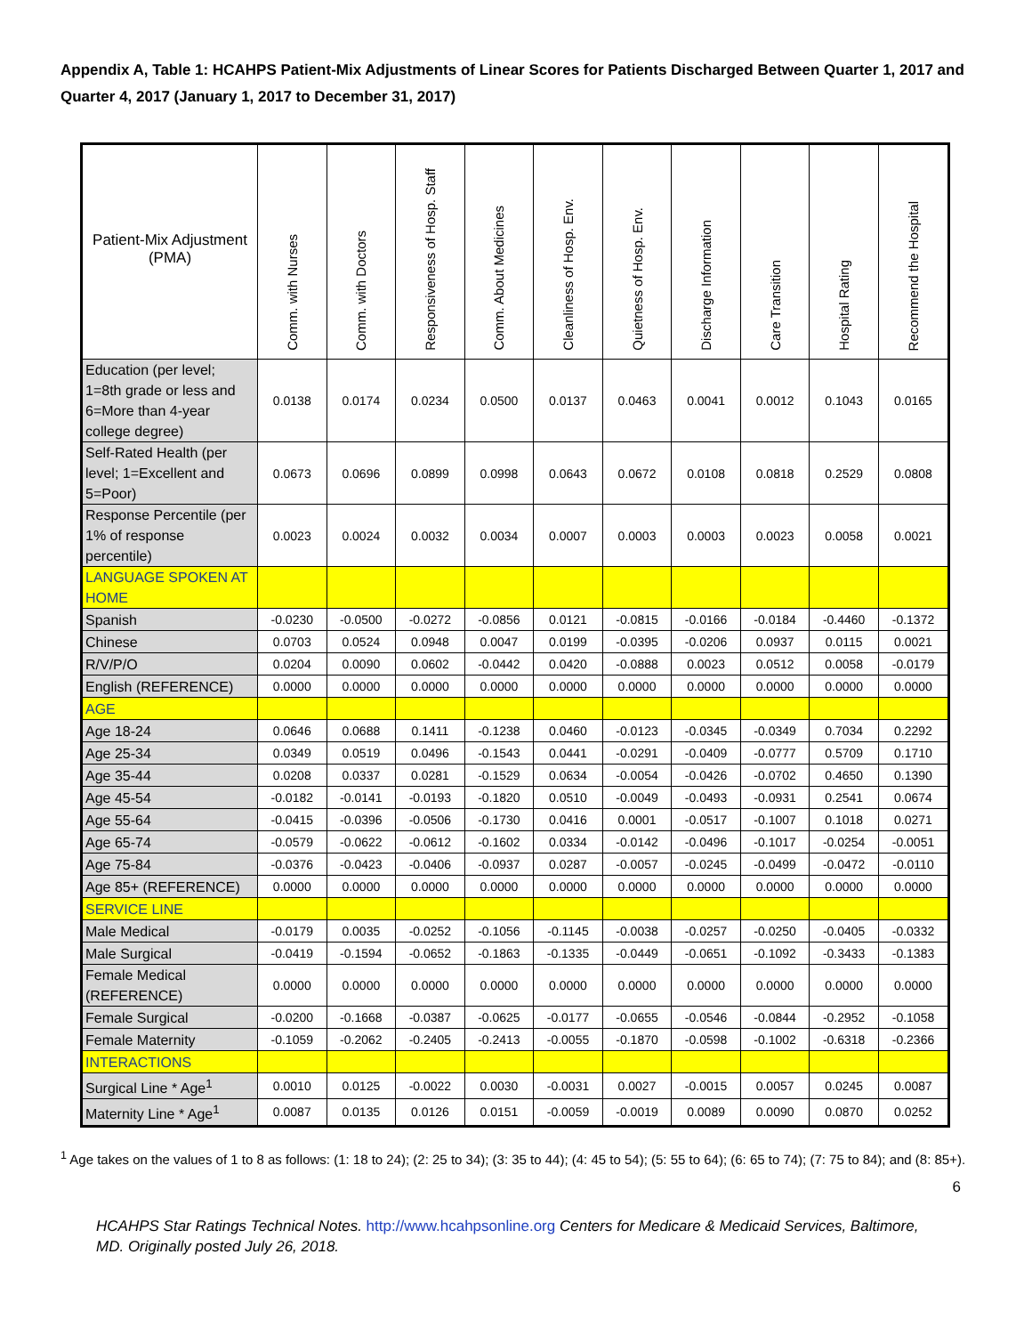Appendix A, Table 1: HCAHPS Patient-Mix Adjustments of Linear Scores for Patients Discharged Between Quarter 1, 2017 and Quarter 4, 2017 (January 1, 2017 to December 31, 2017)
| Patient-Mix Adjustment (PMA) | Comm. with Nurses | Comm. with Doctors | Responsiveness of Hosp. Staff | Comm. About Medicines | Cleanliness of Hosp. Env. | Quietness of Hosp. Env. | Discharge Information | Care Transition | Hospital Rating | Recommend the Hospital |
| --- | --- | --- | --- | --- | --- | --- | --- | --- | --- | --- |
| Education (per level; 1=8th grade or less and 6=More than 4-year college degree) | 0.0138 | 0.0174 | 0.0234 | 0.0500 | 0.0137 | 0.0463 | 0.0041 | 0.0012 | 0.1043 | 0.0165 |
| Self-Rated Health (per level; 1=Excellent and 5=Poor) | 0.0673 | 0.0696 | 0.0899 | 0.0998 | 0.0643 | 0.0672 | 0.0108 | 0.0818 | 0.2529 | 0.0808 |
| Response Percentile (per 1% of response percentile) | 0.0023 | 0.0024 | 0.0032 | 0.0034 | 0.0007 | 0.0003 | 0.0003 | 0.0023 | 0.0058 | 0.0021 |
| LANGUAGE SPOKEN AT HOME | | | | | | | | | | |
| Spanish | -0.0230 | -0.0500 | -0.0272 | -0.0856 | 0.0121 | -0.0815 | -0.0166 | -0.0184 | -0.4460 | -0.1372 |
| Chinese | 0.0703 | 0.0524 | 0.0948 | 0.0047 | 0.0199 | -0.0395 | -0.0206 | 0.0937 | 0.0115 | 0.0021 |
| R/V/P/O | 0.0204 | 0.0090 | 0.0602 | -0.0442 | 0.0420 | -0.0888 | 0.0023 | 0.0512 | 0.0058 | -0.0179 |
| English (REFERENCE) | 0.0000 | 0.0000 | 0.0000 | 0.0000 | 0.0000 | 0.0000 | 0.0000 | 0.0000 | 0.0000 | 0.0000 |
| AGE | | | | | | | | | | |
| Age 18-24 | 0.0646 | 0.0688 | 0.1411 | -0.1238 | 0.0460 | -0.0123 | -0.0345 | -0.0349 | 0.7034 | 0.2292 |
| Age 25-34 | 0.0349 | 0.0519 | 0.0496 | -0.1543 | 0.0441 | -0.0291 | -0.0409 | -0.0777 | 0.5709 | 0.1710 |
| Age 35-44 | 0.0208 | 0.0337 | 0.0281 | -0.1529 | 0.0634 | -0.0054 | -0.0426 | -0.0702 | 0.4650 | 0.1390 |
| Age 45-54 | -0.0182 | -0.0141 | -0.0193 | -0.1820 | 0.0510 | -0.0049 | -0.0493 | -0.0931 | 0.2541 | 0.0674 |
| Age 55-64 | -0.0415 | -0.0396 | -0.0506 | -0.1730 | 0.0416 | 0.0001 | -0.0517 | -0.1007 | 0.1018 | 0.0271 |
| Age 65-74 | -0.0579 | -0.0622 | -0.0612 | -0.1602 | 0.0334 | -0.0142 | -0.0496 | -0.1017 | -0.0254 | -0.0051 |
| Age 75-84 | -0.0376 | -0.0423 | -0.0406 | -0.0937 | 0.0287 | -0.0057 | -0.0245 | -0.0499 | -0.0472 | -0.0110 |
| Age 85+ (REFERENCE) | 0.0000 | 0.0000 | 0.0000 | 0.0000 | 0.0000 | 0.0000 | 0.0000 | 0.0000 | 0.0000 | 0.0000 |
| SERVICE LINE | | | | | | | | | | |
| Male Medical | -0.0179 | 0.0035 | -0.0252 | -0.1056 | -0.1145 | -0.0038 | -0.0257 | -0.0250 | -0.0405 | -0.0332 |
| Male Surgical | -0.0419 | -0.1594 | -0.0652 | -0.1863 | -0.1335 | -0.0449 | -0.0651 | -0.1092 | -0.3433 | -0.1383 |
| Female Medical (REFERENCE) | 0.0000 | 0.0000 | 0.0000 | 0.0000 | 0.0000 | 0.0000 | 0.0000 | 0.0000 | 0.0000 | 0.0000 |
| Female Surgical | -0.0200 | -0.1668 | -0.0387 | -0.0625 | -0.0177 | -0.0655 | -0.0546 | -0.0844 | -0.2952 | -0.1058 |
| Female Maternity | -0.1059 | -0.2062 | -0.2405 | -0.2413 | -0.0055 | -0.1870 | -0.0598 | -0.1002 | -0.6318 | -0.2366 |
| INTERACTIONS | | | | | | | | | | |
| Surgical Line * Age<sup>1</sup> | 0.0010 | 0.0125 | -0.0022 | 0.0030 | -0.0031 | 0.0027 | -0.0015 | 0.0057 | 0.0245 | 0.0087 |
| Maternity Line * Age<sup>1</sup> | 0.0087 | 0.0135 | 0.0126 | 0.0151 | -0.0059 | -0.0019 | 0.0089 | 0.0090 | 0.0870 | 0.0252 |
<sup>1</sup> Age takes on the values of 1 to 8 as follows: (1: 18 to 24); (2: 25 to 34); (3: 35 to 44); (4: 45 to 54); (5: 55 to 64); (6: 65 to 74); (7: 75 to 84); and (8: 85+).
6
HCAHPS Star Ratings Technical Notes. http://www.hcahpsonline.org Centers for Medicare & Medicaid Services, Baltimore, MD. Originally posted July 26, 2018.